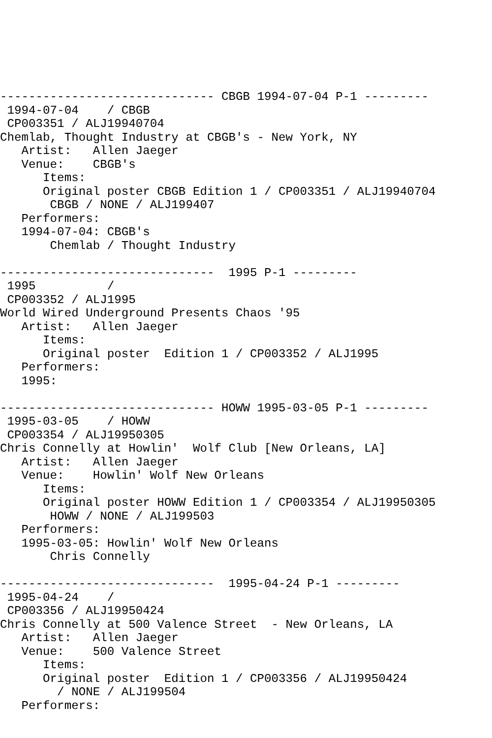------------------------------ CBGB 1994-07-04 P-1 ---------
 1994-07-04    / CBGB
 CP003351 / ALJ19940704
Chemlab, Thought Industry at CBGB's - New York, NY
   Artist:   Allen Jaeger
   Venue:    CBGB's
      Items:
      Original poster CBGB Edition 1 / CP003351 / ALJ19940704
       CBGB / NONE / ALJ199407
   Performers:
   1994-07-04: CBGB's
       Chemlab / Thought Industry

------------------------------  1995 P-1 ---------
 1995          /
 CP003352 / ALJ1995
World Wired Underground Presents Chaos '95
   Artist:   Allen Jaeger
      Items:
      Original poster  Edition 1 / CP003352 / ALJ1995
   Performers:
   1995:

------------------------------ HOWW 1995-03-05 P-1 ---------
 1995-03-05    / HOWW
 CP003354 / ALJ19950305
Chris Connelly at Howlin'  Wolf Club [New Orleans, LA]
   Artist:   Allen Jaeger
   Venue:    Howlin' Wolf New Orleans
      Items:
      Original poster HOWW Edition 1 / CP003354 / ALJ19950305
       HOWW / NONE / ALJ199503
   Performers:
   1995-03-05: Howlin' Wolf New Orleans
       Chris Connelly

------------------------------  1995-04-24 P-1 ---------
 1995-04-24    /
 CP003356 / ALJ19950424
Chris Connelly at 500 Valence Street  - New Orleans, LA
   Artist:   Allen Jaeger
   Venue:    500 Valence Street
      Items:
      Original poster  Edition 1 / CP003356 / ALJ19950424
        / NONE / ALJ199504
   Performers: